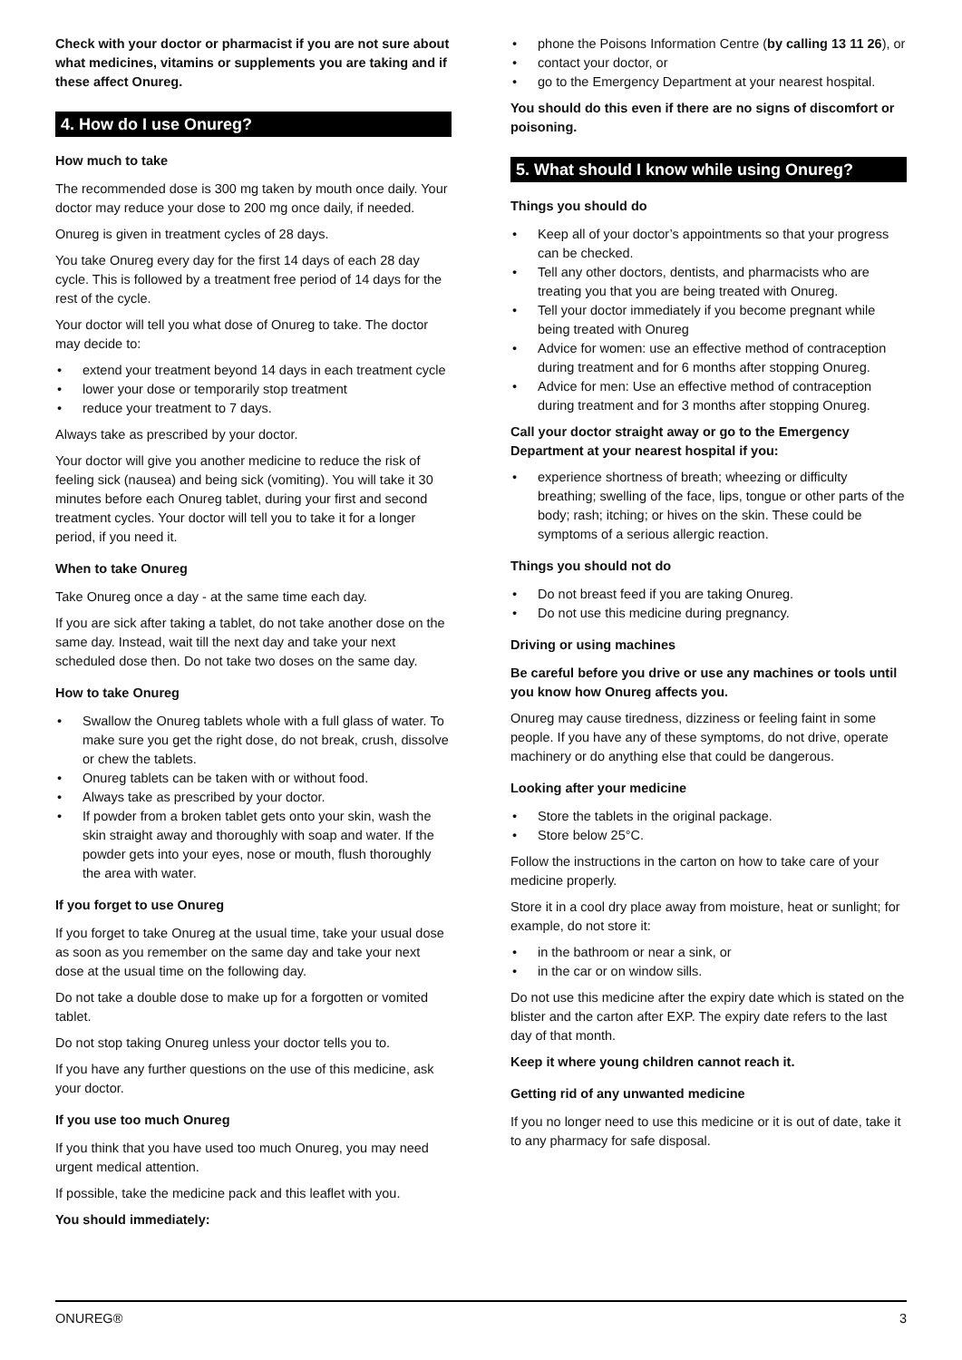Check with your doctor or pharmacist if you are not sure about what medicines, vitamins or supplements you are taking and if these affect Onureg.
4. How do I use Onureg?
How much to take
The recommended dose is 300 mg taken by mouth once daily. Your doctor may reduce your dose to 200 mg once daily, if needed.
Onureg is given in treatment cycles of 28 days.
You take Onureg every day for the first 14 days of each 28 day cycle. This is followed by a treatment free period of 14 days for the rest of the cycle.
Your doctor will tell you what dose of Onureg to take. The doctor may decide to:
• extend your treatment beyond 14 days in each treatment cycle
• lower your dose or temporarily stop treatment
• reduce your treatment to 7 days.
Always take as prescribed by your doctor.
Your doctor will give you another medicine to reduce the risk of feeling sick (nausea) and being sick (vomiting). You will take it 30 minutes before each Onureg tablet, during your first and second treatment cycles. Your doctor will tell you to take it for a longer period, if you need it.
When to take Onureg
Take Onureg once a day - at the same time each day.
If you are sick after taking a tablet, do not take another dose on the same day. Instead, wait till the next day and take your next scheduled dose then. Do not take two doses on the same day.
How to take Onureg
• Swallow the Onureg tablets whole with a full glass of water. To make sure you get the right dose, do not break, crush, dissolve or chew the tablets.
• Onureg tablets can be taken with or without food.
• Always take as prescribed by your doctor.
• If powder from a broken tablet gets onto your skin, wash the skin straight away and thoroughly with soap and water. If the powder gets into your eyes, nose or mouth, flush thoroughly the area with water.
If you forget to use Onureg
If you forget to take Onureg at the usual time, take your usual dose as soon as you remember on the same day and take your next dose at the usual time on the following day.
Do not take a double dose to make up for a forgotten or vomited tablet.
Do not stop taking Onureg unless your doctor tells you to.
If you have any further questions on the use of this medicine, ask your doctor.
If you use too much Onureg
If you think that you have used too much Onureg, you may need urgent medical attention.
If possible, take the medicine pack and this leaflet with you.
You should immediately:
• phone the Poisons Information Centre (by calling 13 11 26), or
• contact your doctor, or
• go to the Emergency Department at your nearest hospital.
You should do this even if there are no signs of discomfort or poisoning.
5. What should I know while using Onureg?
Things you should do
• Keep all of your doctor’s appointments so that your progress can be checked.
• Tell any other doctors, dentists, and pharmacists who are treating you that you are being treated with Onureg.
• Tell your doctor immediately if you become pregnant while being treated with Onureg
• Advice for women: use an effective method of contraception during treatment and for 6 months after stopping Onureg.
• Advice for men: Use an effective method of contraception during treatment and for 3 months after stopping Onureg.
Call your doctor straight away or go to the Emergency Department at your nearest hospital if you:
• experience shortness of breath; wheezing or difficulty breathing; swelling of the face, lips, tongue or other parts of the body; rash; itching; or hives on the skin. These could be symptoms of a serious allergic reaction.
Things you should not do
• Do not breast feed if you are taking Onureg.
• Do not use this medicine during pregnancy.
Driving or using machines
Be careful before you drive or use any machines or tools until you know how Onureg affects you.
Onureg may cause tiredness, dizziness or feeling faint in some people. If you have any of these symptoms, do not drive, operate machinery or do anything else that could be dangerous.
Looking after your medicine
• Store the tablets in the original package.
• Store below 25°C.
Follow the instructions in the carton on how to take care of your medicine properly.
Store it in a cool dry place away from moisture, heat or sunlight; for example, do not store it:
• in the bathroom or near a sink, or
• in the car or on window sills.
Do not use this medicine after the expiry date which is stated on the blister and the carton after EXP. The expiry date refers to the last day of that month.
Keep it where young children cannot reach it.
Getting rid of any unwanted medicine
If you no longer need to use this medicine or it is out of date, take it to any pharmacy for safe disposal.
ONUREG® 3